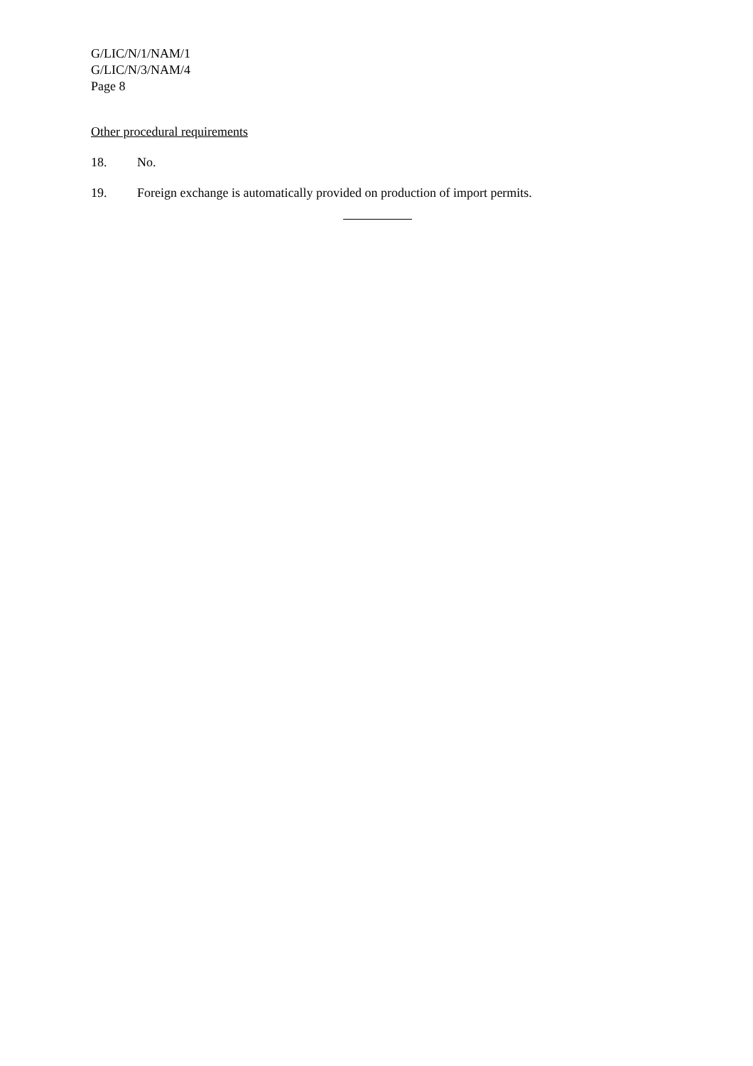G/LIC/N/1/NAM/1
G/LIC/N/3/NAM/4
Page 8
Other procedural requirements
18. No.
19. Foreign exchange is automatically provided on production of import permits.